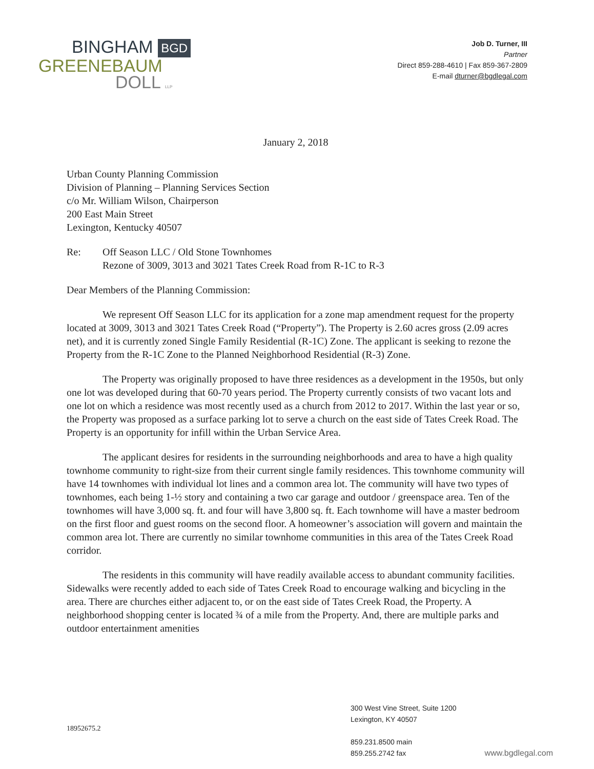BINGHAM BGD
GREENEBAUM
DOLL LLP
Job D. Turner, III
Partner
Direct 859-288-4610 | Fax 859-367-2809
E-mail dturner@bgdlegal.com
January 2, 2018
Urban County Planning Commission
Division of Planning – Planning Services Section
c/o Mr. William Wilson, Chairperson
200 East Main Street
Lexington, Kentucky 40507
Re: Off Season LLC / Old Stone Townhomes
Rezone of 3009, 3013 and 3021 Tates Creek Road from R-1C to R-3
Dear Members of the Planning Commission:
We represent Off Season LLC for its application for a zone map amendment request for the property located at 3009, 3013 and 3021 Tates Creek Road (“Property”). The Property is 2.60 acres gross (2.09 acres net), and it is currently zoned Single Family Residential (R-1C) Zone. The applicant is seeking to rezone the Property from the R-1C Zone to the Planned Neighborhood Residential (R-3) Zone.
The Property was originally proposed to have three residences as a development in the 1950s, but only one lot was developed during that 60-70 years period. The Property currently consists of two vacant lots and one lot on which a residence was most recently used as a church from 2012 to 2017. Within the last year or so, the Property was proposed as a surface parking lot to serve a church on the east side of Tates Creek Road. The Property is an opportunity for infill within the Urban Service Area.
The applicant desires for residents in the surrounding neighborhoods and area to have a high quality townhome community to right-size from their current single family residences. This townhome community will have 14 townhomes with individual lot lines and a common area lot. The community will have two types of townhomes, each being 1-½ story and containing a two car garage and outdoor / greenspace area. Ten of the townhomes will have 3,000 sq. ft. and four will have 3,800 sq. ft. Each townhome will have a master bedroom on the first floor and guest rooms on the second floor. A homeowner’s association will govern and maintain the common area lot. There are currently no similar townhome communities in this area of the Tates Creek Road corridor.
The residents in this community will have readily available access to abundant community facilities. Sidewalks were recently added to each side of Tates Creek Road to encourage walking and bicycling in the area. There are churches either adjacent to, or on the east side of Tates Creek Road, the Property. A neighborhood shopping center is located ¾ of a mile from the Property. And, there are multiple parks and outdoor entertainment amenities
18952675.2
300 West Vine Street, Suite 1200
Lexington, KY 40507
859.231.8500 main
859.255.2742 fax
www.bgdlegal.com